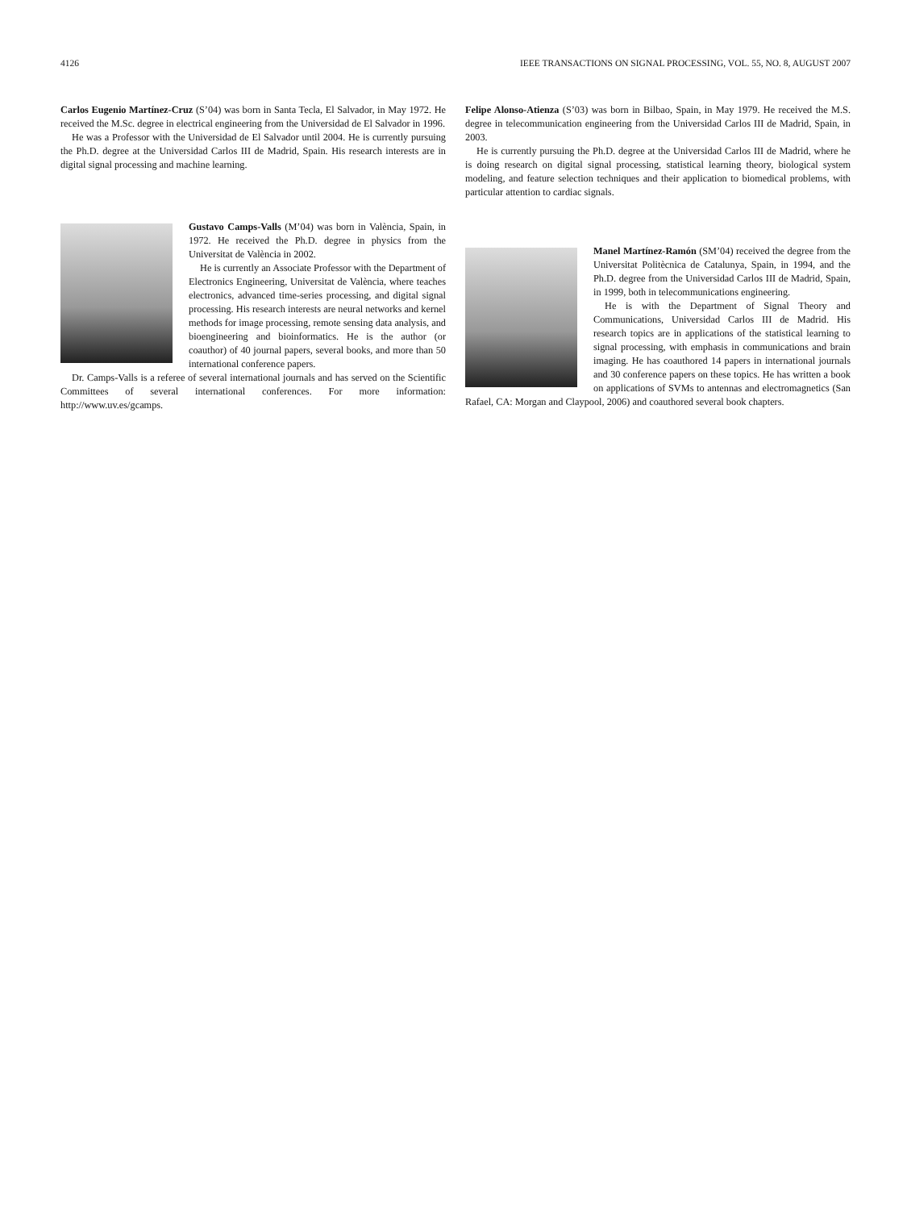4126 IEEE TRANSACTIONS ON SIGNAL PROCESSING, VOL. 55, NO. 8, AUGUST 2007
Carlos Eugenio Martínez-Cruz (S’04) was born in Santa Tecla, El Salvador, in May 1972. He received the M.Sc. degree in electrical engineering from the Universidad de El Salvador in 1996.
He was a Professor with the Universidad de El Salvador until 2004. He is currently pursuing the Ph.D. degree at the Universidad Carlos III de Madrid, Spain. His research interests are in digital signal processing and machine learning.
Gustavo Camps-Valls (M’04) was born in València, Spain, in 1972. He received the Ph.D. degree in physics from the Universitat de València in 2002.
He is currently an Associate Professor with the Department of Electronics Engineering, Universitat de València, where teaches electronics, advanced time-series processing, and digital signal processing. His research interests are neural networks and kernel methods for image processing, remote sensing data analysis, and bioengineering and bioinformatics. He is the author (or coauthor) of 40 journal papers, several books, and more than 50 international conference papers.
Dr. Camps-Valls is a referee of several international journals and has served on the Scientific Committees of several international conferences. For more information: http://www.uv.es/gcamps.
Felipe Alonso-Atienza (S’03) was born in Bilbao, Spain, in May 1979. He received the M.S. degree in telecommunication engineering from the Universidad Carlos III de Madrid, Spain, in 2003.
He is currently pursuing the Ph.D. degree at the Universidad Carlos III de Madrid, where he is doing research on digital signal processing, statistical learning theory, biological system modeling, and feature selection techniques and their application to biomedical problems, with particular attention to cardiac signals.
Manel Martínez-Ramón (SM’04) received the degree from the Universitat Politècnica de Catalunya, Spain, in 1994, and the Ph.D. degree from the Universidad Carlos III de Madrid, Spain, in 1999, both in telecommunications engineering.
He is with the Department of Signal Theory and Communications, Universidad Carlos III de Madrid. His research topics are in applications of the statistical learning to signal processing, with emphasis in communications and brain imaging. He has coauthored 14 papers in international journals and 30 conference papers on these topics. He has written a book on applications of SVMs to antennas and electromagnetics (San Rafael, CA: Morgan and Claypool, 2006) and coauthored several book chapters.